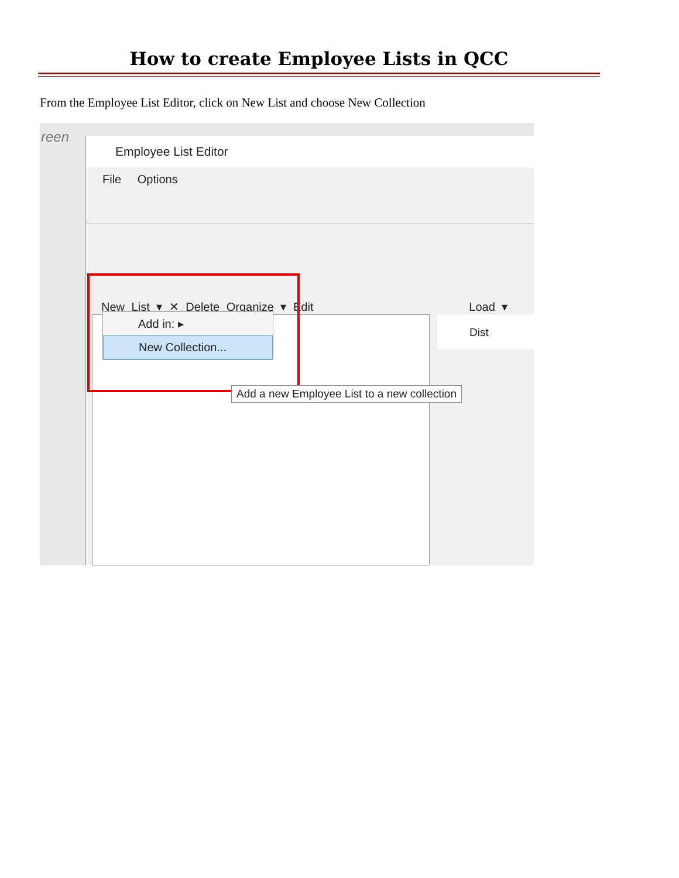How to create Employee Lists in QCC
From the Employee List Editor, click on New List and choose New Collection
reen
Employee List Editor
File Options
Dist
New List ▾ ✕ Delete Organize ▾ Edit Load ▾
Add in: ▸
New Collection...
Add a new Employee List to a new collection